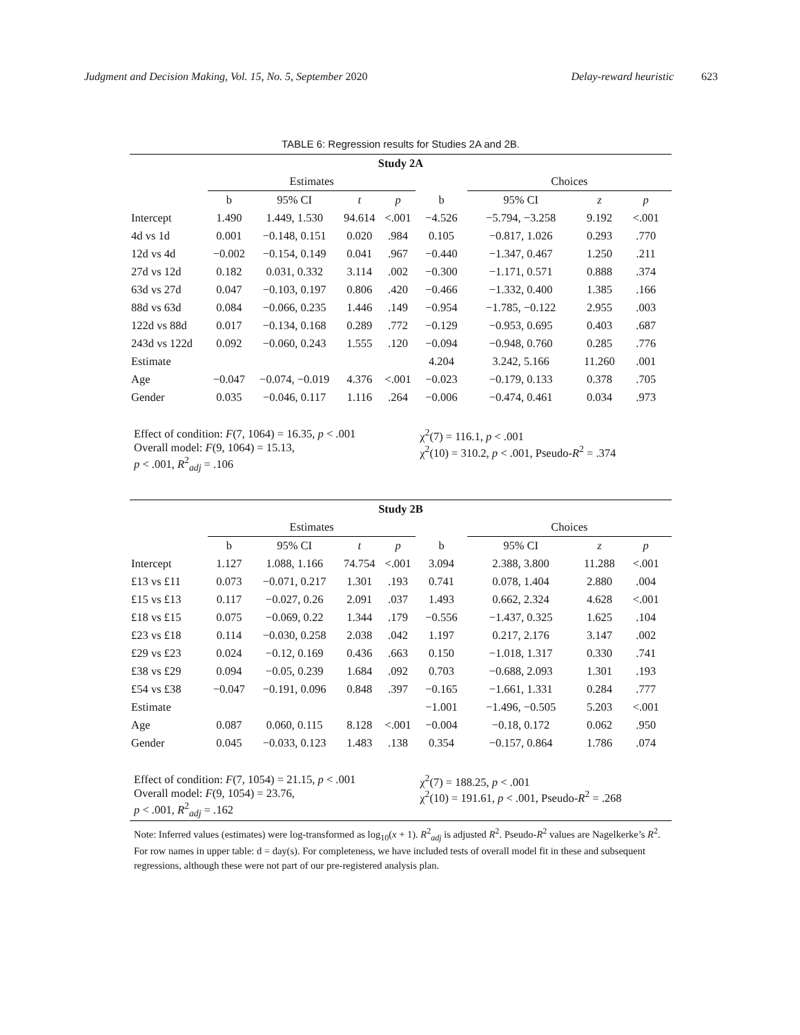Judgment and Decision Making, Vol. 15, No. 5, September 2020 Delay-reward heuristic 623
TABLE 6: Regression results for Studies 2A and 2B.
| Study 2A | | | | | | | | | |
| --- | --- | --- | --- | --- | --- | --- | --- | --- | --- |
| | Estimates | | | | | Choices | | | |
| | b | 95% CI | t | p | b | 95% CI | z | p | |
| Intercept | 1.490 | 1.449, 1.530 | 94.614 | <.001 | −4.526 | −5.794, −3.258 | 9.192 | <.001 | |
| 4d vs 1d | 0.001 | −0.148, 0.151 | 0.020 | .984 | 0.105 | −0.817, 1.026 | 0.293 | .770 | |
| 12d vs 4d | −0.002 | −0.154, 0.149 | 0.041 | .967 | −0.440 | −1.347, 0.467 | 1.250 | .211 | |
| 27d vs 12d | 0.182 | 0.031, 0.332 | 3.114 | .002 | −0.300 | −1.171, 0.571 | 0.888 | .374 | |
| 63d vs 27d | 0.047 | −0.103, 0.197 | 0.806 | .420 | −0.466 | −1.332, 0.400 | 1.385 | .166 | |
| 88d vs 63d | 0.084 | −0.066, 0.235 | 1.446 | .149 | −0.954 | −1.785, −0.122 | 2.955 | .003 | |
| 122d vs 88d | 0.017 | −0.134, 0.168 | 0.289 | .772 | −0.129 | −0.953, 0.695 | 0.403 | .687 | |
| 243d vs 122d | 0.092 | −0.060, 0.243 | 1.555 | .120 | −0.094 | −0.948, 0.760 | 0.285 | .776 | |
| Estimate | | | | | 4.204 | 3.242, 5.166 | 11.260 | .001 | |
| Age | −0.047 | −0.074, −0.019 | 4.376 | <.001 | −0.023 | −0.179, 0.133 | 0.378 | .705 | |
| Gender | 0.035 | −0.046, 0.117 | 1.116 | .264 | −0.006 | −0.474, 0.461 | 0.034 | .973 | |
| Effect of condition: F (7, 1064) = 16.35, p < .001 Overall model: F (9, 1064) = 15.13, p < .001, R<sup>2</sup><sub>adj</sub> = .106 | | | | | χ<sup>2</sup>(7) = 116.1, p < .001 χ<sup>2</sup>(10) = 310.2, p < .001, Pseudo- R<sup>2</sup> = .374 | | | | |
| Study 2B | | | | | | | | | |
| | Estimates | | | | | Choices | | | |
| | b | 95% CI | t | p | b | 95% CI | z | p | |
| Intercept | 1.127 | 1.088, 1.166 | 74.754 | <.001 | 3.094 | 2.388, 3.800 | 11.288 | <.001 | |
| £13 vs £11 | 0.073 | −0.071, 0.217 | 1.301 | .193 | 0.741 | 0.078, 1.404 | 2.880 | .004 | |
| £15 vs £13 | 0.117 | −0.027, 0.26 | 2.091 | .037 | 1.493 | 0.662, 2.324 | 4.628 | <.001 | |
| £18 vs £15 | 0.075 | −0.069, 0.22 | 1.344 | .179 | −0.556 | −1.437, 0.325 | 1.625 | .104 | |
| £23 vs £18 | 0.114 | −0.030, 0.258 | 2.038 | .042 | 1.197 | 0.217, 2.176 | 3.147 | .002 | |
| £29 vs £23 | 0.024 | −0.12, 0.169 | 0.436 | .663 | 0.150 | −1.018, 1.317 | 0.330 | .741 | |
| £38 vs £29 | 0.094 | −0.05, 0.239 | 1.684 | .092 | 0.703 | −0.688, 2.093 | 1.301 | .193 | |
| £54 vs £38 | −0.047 | −0.191, 0.096 | 0.848 | .397 | −0.165 | −1.661, 1.331 | 0.284 | .777 | |
| Estimate | | | | | −1.001 | −1.496, −0.505 | 5.203 | <.001 | |
| Age | 0.087 | 0.060, 0.115 | 8.128 | <.001 | −0.004 | −0.18, 0.172 | 0.062 | .950 | |
| Gender | 0.045 | −0.033, 0.123 | 1.483 | .138 | 0.354 | −0.157, 0.864 | 1.786 | .074 | |
| Effect of condition: F (7, 1054) = 21.15, p < .001 Overall model: F (9, 1054) = 23.76, p < .001, R<sup>2</sup><sub>adj</sub> = .162 | | | | | χ<sup>2</sup>(7) = 188.25, p < .001 χ<sup>2</sup>(10) = 191.61, p < .001, Pseudo- R<sup>2</sup> = .268 | | | | |
Note: Inferred values (estimates) were log-transformed as log<sub>10</sub>(x + 1). R<sup>2</sup><sub>adj</sub> is adjusted R<sup>2</sup>. Pseudo-R<sup>2</sup> values are Nagelkerke’s R<sup>2</sup>. For row names in upper table: d = day(s). For completeness, we have included tests of overall model fit in these and subsequent regressions, although these were not part of our pre-registered analysis plan.